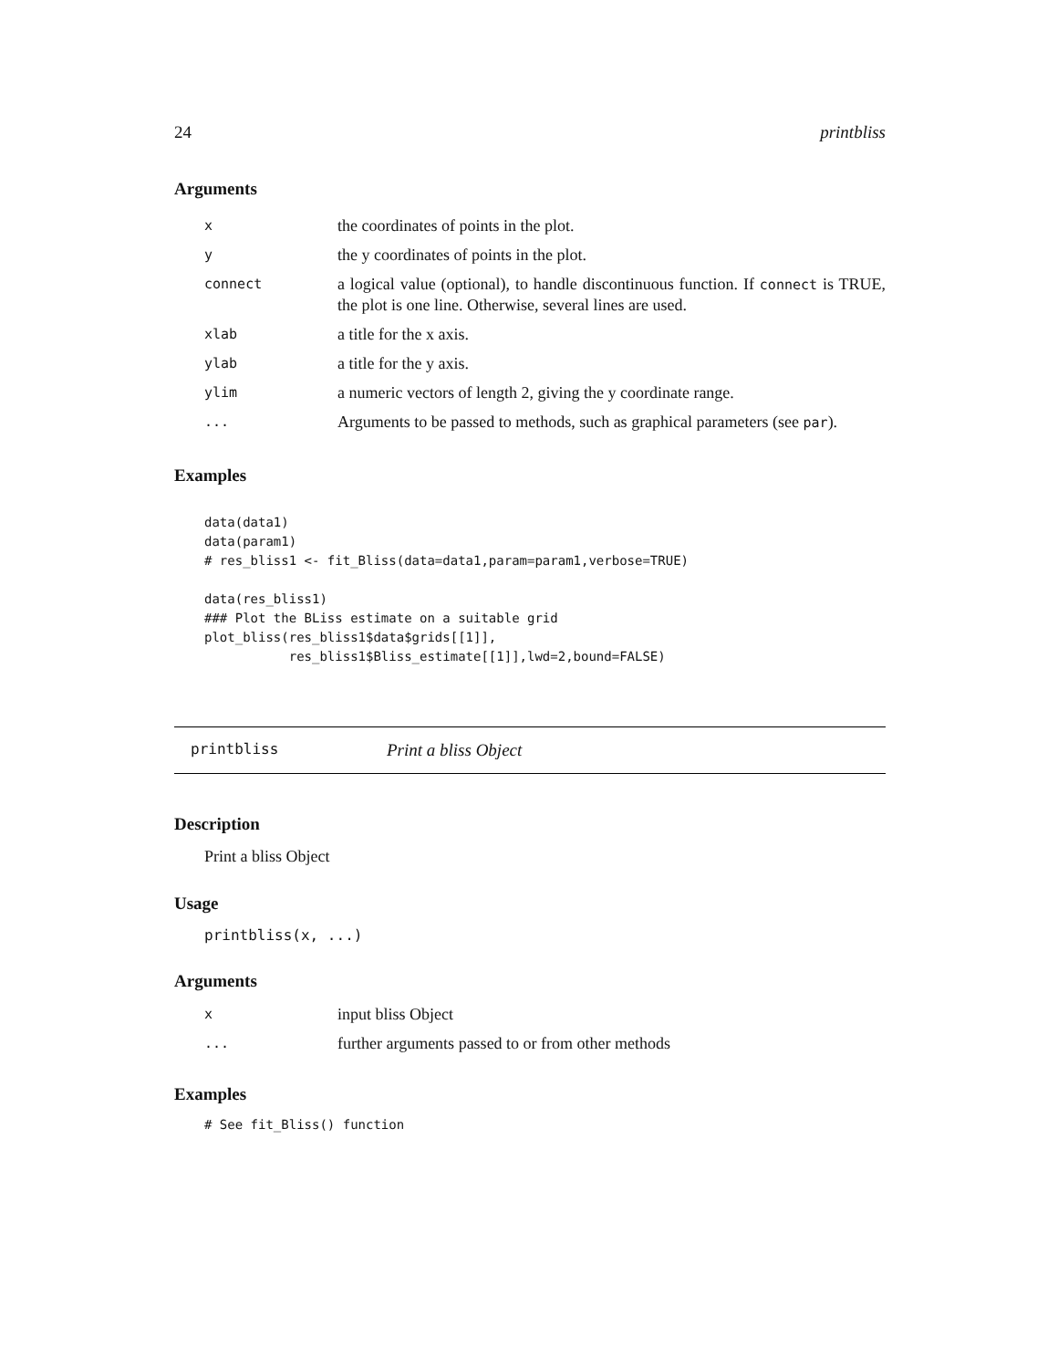24 printbliss
Arguments
| x | the coordinates of points in the plot. |
| y | the y coordinates of points in the plot. |
| connect | a logical value (optional), to handle discontinuous function. If connect is TRUE, the plot is one line. Otherwise, several lines are used. |
| xlab | a title for the x axis. |
| ylab | a title for the y axis. |
| ylim | a numeric vectors of length 2, giving the y coordinate range. |
| ... | Arguments to be passed to methods, such as graphical parameters (see par ). |
Examples
data(data1)
data(param1)
# res_bliss1 <- fit_Bliss(data=data1,param=param1,verbose=TRUE)

data(res_bliss1)
### Plot the BLiss estimate on a suitable grid
plot_bliss(res_bliss1$data$grids[[1]],
           res_bliss1$Bliss_estimate[[1]],lwd=2,bound=FALSE)
printbliss Print a bliss Object
Description
Print a bliss Object
Usage
printbliss(x, ...)
Arguments
| x | input bliss Object |
| ... | further arguments passed to or from other methods |
Examples
# See fit_Bliss() function